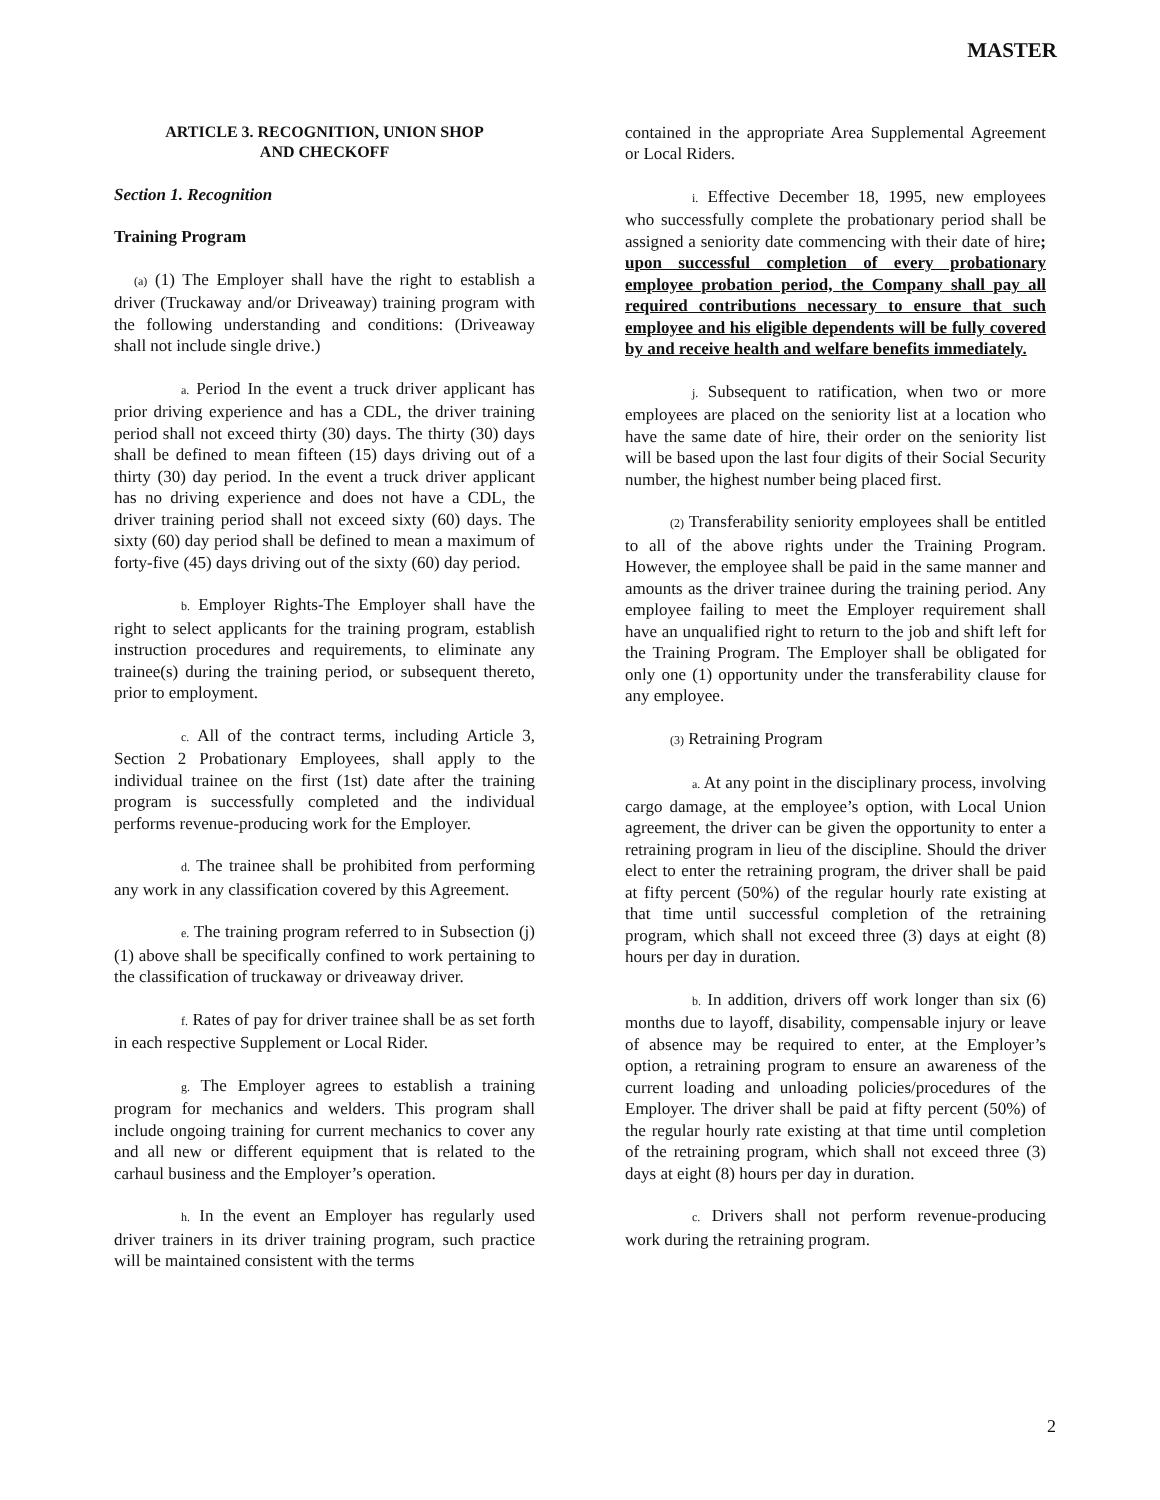MASTER
ARTICLE 3. RECOGNITION, UNION SHOP
AND CHECKOFF
Section 1. Recognition
Training Program
(a) (1) The Employer shall have the right to establish a driver (Truckaway and/or Driveaway) training program with the following understanding and conditions: (Driveaway shall not include single drive.)
a. Period In the event a truck driver applicant has prior driving experience and has a CDL, the driver training period shall not exceed thirty (30) days. The thirty (30) days shall be defined to mean fifteen (15) days driving out of a thirty (30) day period. In the event a truck driver applicant has no driving experience and does not have a CDL, the driver training period shall not exceed sixty (60) days. The sixty (60) day period shall be defined to mean a maximum of forty-five (45) days driving out of the sixty (60) day period.
b. Employer Rights-The Employer shall have the right to select applicants for the training program, establish instruction procedures and requirements, to eliminate any trainee(s) during the training period, or subsequent thereto, prior to employment.
c. All of the contract terms, including Article 3, Section 2 Probationary Employees, shall apply to the individual trainee on the first (1st) date after the training program is successfully completed and the individual performs revenue-producing work for the Employer.
d. The trainee shall be prohibited from performing any work in any classification covered by this Agreement.
e. The training program referred to in Subsection (j)(1) above shall be specifically confined to work pertaining to the classification of truckaway or driveaway driver.
f. Rates of pay for driver trainee shall be as set forth in each respective Supplement or Local Rider.
g. The Employer agrees to establish a training program for mechanics and welders. This program shall include ongoing training for current mechanics to cover any and all new or different equipment that is related to the carhaul business and the Employer’s operation.
h. In the event an Employer has regularly used driver trainers in its driver training program, such practice will be maintained consistent with the terms
contained in the appropriate Area Supplemental Agreement or Local Riders.
i. Effective December 18, 1995, new employees who successfully complete the probationary period shall be assigned a seniority date commencing with their date of hire; upon successful completion of every probationary employee probation period, the Company shall pay all required contributions necessary to ensure that such employee and his eligible dependents will be fully covered by and receive health and welfare benefits immediately.
j. Subsequent to ratification, when two or more employees are placed on the seniority list at a location who have the same date of hire, their order on the seniority list will be based upon the last four digits of their Social Security number, the highest number being placed first.
(2) Transferability seniority employees shall be entitled to all of the above rights under the Training Program. However, the employee shall be paid in the same manner and amounts as the driver trainee during the training period. Any employee failing to meet the Employer requirement shall have an unqualified right to return to the job and shift left for the Training Program. The Employer shall be obligated for only one (1) opportunity under the transferability clause for any employee.
(3) Retraining Program
a. At any point in the disciplinary process, involving cargo damage, at the employee’s option, with Local Union agreement, the driver can be given the opportunity to enter a retraining program in lieu of the discipline. Should the driver elect to enter the retraining program, the driver shall be paid at fifty percent (50%) of the regular hourly rate existing at that time until successful completion of the retraining program, which shall not exceed three (3) days at eight (8) hours per day in duration.
b. In addition, drivers off work longer than six (6) months due to layoff, disability, compensable injury or leave of absence may be required to enter, at the Employer’s option, a retraining program to ensure an awareness of the current loading and unloading policies/procedures of the Employer. The driver shall be paid at fifty percent (50%) of the regular hourly rate existing at that time until completion of the retraining program, which shall not exceed three (3) days at eight (8) hours per day in duration.
c. Drivers shall not perform revenue-producing work during the retraining program.
2